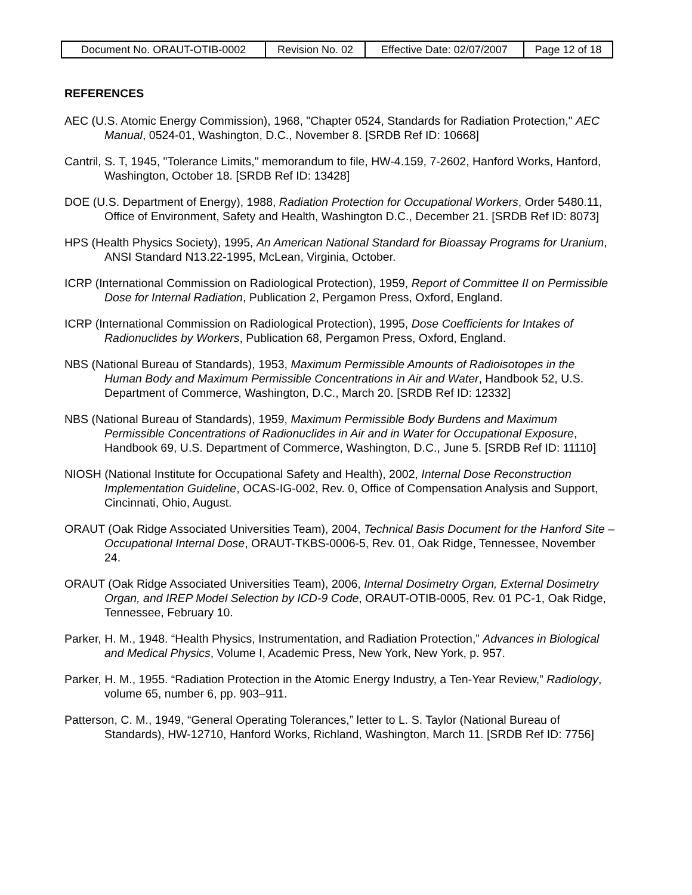| Document No. ORAUT-OTIB-0002 | Revision No. 02 | Effective Date: 02/07/2007 | Page 12 of 18 |
REFERENCES
AEC (U.S. Atomic Energy Commission), 1968, "Chapter 0524, Standards for Radiation Protection," AEC Manual, 0524-01, Washington, D.C., November 8. [SRDB Ref ID: 10668]
Cantril, S. T, 1945, "Tolerance Limits," memorandum to file, HW-4.159, 7-2602, Hanford Works, Hanford, Washington, October 18. [SRDB Ref ID: 13428]
DOE (U.S. Department of Energy), 1988, Radiation Protection for Occupational Workers, Order 5480.11, Office of Environment, Safety and Health, Washington D.C., December 21. [SRDB Ref ID: 8073]
HPS (Health Physics Society), 1995, An American National Standard for Bioassay Programs for Uranium, ANSI Standard N13.22-1995, McLean, Virginia, October.
ICRP (International Commission on Radiological Protection), 1959, Report of Committee II on Permissible Dose for Internal Radiation, Publication 2, Pergamon Press, Oxford, England.
ICRP (International Commission on Radiological Protection), 1995, Dose Coefficients for Intakes of Radionuclides by Workers, Publication 68, Pergamon Press, Oxford, England.
NBS (National Bureau of Standards), 1953, Maximum Permissible Amounts of Radioisotopes in the Human Body and Maximum Permissible Concentrations in Air and Water, Handbook 52, U.S. Department of Commerce, Washington, D.C., March 20. [SRDB Ref ID: 12332]
NBS (National Bureau of Standards), 1959, Maximum Permissible Body Burdens and Maximum Permissible Concentrations of Radionuclides in Air and in Water for Occupational Exposure, Handbook 69, U.S. Department of Commerce, Washington, D.C., June 5. [SRDB Ref ID: 11110]
NIOSH (National Institute for Occupational Safety and Health), 2002, Internal Dose Reconstruction Implementation Guideline, OCAS-IG-002, Rev. 0, Office of Compensation Analysis and Support, Cincinnati, Ohio, August.
ORAUT (Oak Ridge Associated Universities Team), 2004, Technical Basis Document for the Hanford Site – Occupational Internal Dose, ORAUT-TKBS-0006-5, Rev. 01, Oak Ridge, Tennessee, November 24.
ORAUT (Oak Ridge Associated Universities Team), 2006, Internal Dosimetry Organ, External Dosimetry Organ, and IREP Model Selection by ICD-9 Code, ORAUT-OTIB-0005, Rev. 01 PC-1, Oak Ridge, Tennessee, February 10.
Parker, H. M., 1948. “Health Physics, Instrumentation, and Radiation Protection,” Advances in Biological and Medical Physics, Volume I, Academic Press, New York, New York, p. 957.
Parker, H. M., 1955. “Radiation Protection in the Atomic Energy Industry, a Ten-Year Review,” Radiology, volume 65, number 6, pp. 903–911.
Patterson, C. M., 1949, “General Operating Tolerances,” letter to L. S. Taylor (National Bureau of Standards), HW-12710, Hanford Works, Richland, Washington, March 11. [SRDB Ref ID: 7756]